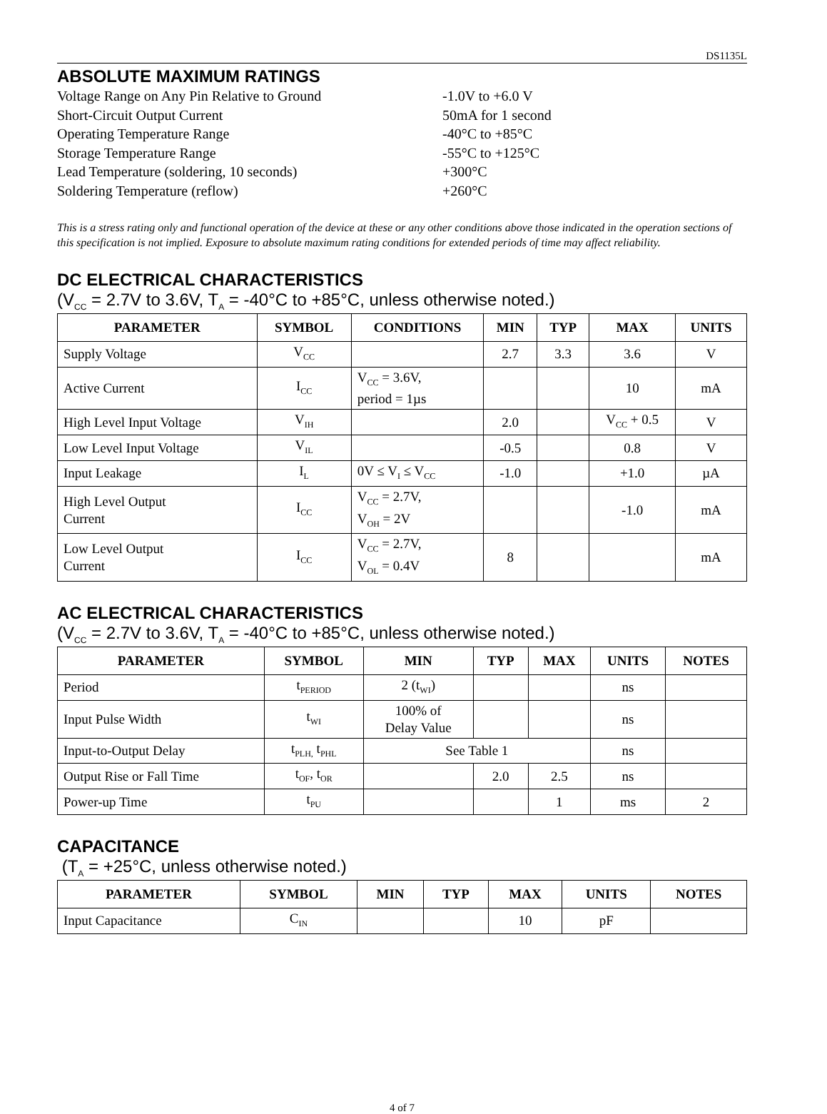DS1135L
ABSOLUTE MAXIMUM RATINGS
Voltage Range on Any Pin Relative to Ground -1.0V to +6.0 V
Short-Circuit Output Current 50mA for 1 second
Operating Temperature Range -40°C to +85°C
Storage Temperature Range -55°C to +125°C
Lead Temperature (soldering, 10 seconds) +300°C
Soldering Temperature (reflow) +260°C
This is a stress rating only and functional operation of the device at these or any other conditions above those indicated in the operation sections of this specification is not implied. Exposure to absolute maximum rating conditions for extended periods of time may affect reliability.
DC ELECTRICAL CHARACTERISTICS
(V<sub>CC</sub> = 2.7V to 3.6V, T<sub>A</sub> = -40°C to +85°C, unless otherwise noted.)
| PARAMETER | SYMBOL | CONDITIONS | MIN | TYP | MAX | UNITS |
| --- | --- | --- | --- | --- | --- | --- |
| Supply Voltage | V<sub>CC</sub> | | 2.7 | 3.3 | 3.6 | V |
| Active Current | I<sub>CC</sub> | V<sub>CC</sub> = 3.6V, period = 1µs | | | 10 | mA |
| High Level Input Voltage | V<sub>IH</sub> | | 2.0 | | V<sub>CC</sub> + 0.5 | V |
| Low Level Input Voltage | V<sub>IL</sub> | | -0.5 | | 0.8 | V |
| Input Leakage | I<sub>L</sub> | 0V ≤ V<sub>I</sub> ≤ V<sub>CC</sub> | -1.0 | | +1.0 | µA |
| High Level Output Current | I<sub>CC</sub> | V<sub>CC</sub> = 2.7V, V<sub>OH</sub> = 2V | | | -1.0 | mA |
| Low Level Output Current | I<sub>CC</sub> | V<sub>CC</sub> = 2.7V, V<sub>OL</sub> = 0.4V | 8 | | | mA |
AC ELECTRICAL CHARACTERISTICS
(V<sub>CC</sub> = 2.7V to 3.6V, T<sub>A</sub> = -40°C to +85°C, unless otherwise noted.)
| PARAMETER | SYMBOL | MIN | TYP | MAX | UNITS | NOTES |
| --- | --- | --- | --- | --- | --- | --- |
| Period | t<sub>PERIOD</sub> | 2 (t<sub>WI</sub>) | | | ns | |
| Input Pulse Width | t<sub>WI</sub> | 100% of Delay Value | | | ns | |
| Input-to-Output Delay | t<sub>PLH,</sub> t<sub>PHL</sub> | See Table 1 | | | ns | |
| Output Rise or Fall Time | t<sub>OF</sub>, t<sub>OR</sub> | | 2.0 | 2.5 | ns | |
| Power-up Time | t<sub>PU</sub> | | | 1 | ms | 2 |
CAPACITANCE
(T<sub>A</sub> = +25°C, unless otherwise noted.)
| PARAMETER | SYMBOL | MIN | TYP | MAX | UNITS | NOTES |
| --- | --- | --- | --- | --- | --- | --- |
| Input Capacitance | C<sub>IN</sub> | | | 10 | pF | |
4 of 7